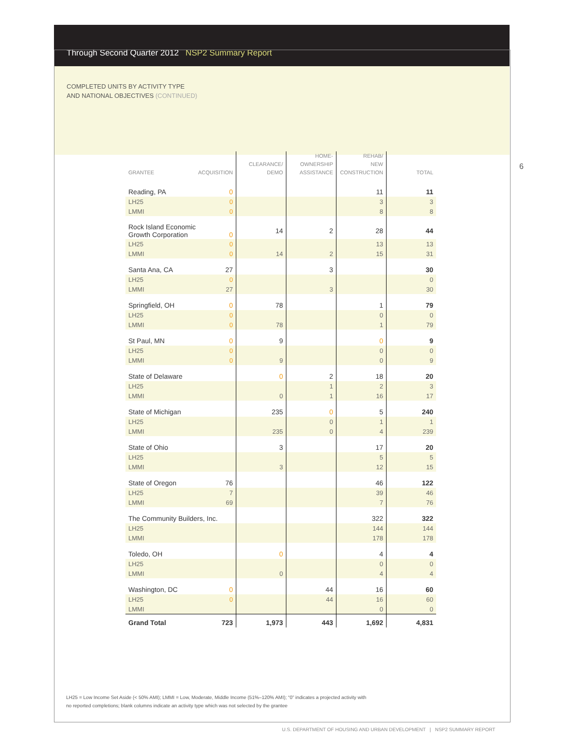Through Second Quarter 2012 NSP2 Summary Report
COMPLETED UNITS BY ACTIVITY TYPE
AND NATIONAL OBJECTIVES (CONTINUED)
6
| GRANTEE ACQUISITION | CLEARANCE/ DEMO | HOME- OWNERSHIP ASSISTANCE | REHAB/ NEW CONSTRUCTION | TOTAL |
| --- | --- | --- | --- | --- |
| Reading, PA 0 | | | 11 | 11 |
| LH25 0 | | | 3 | 3 |
| LMMI 0 | | | 8 | 8 |
| Rock Island Economic Growth Corporation 0 | 14 | 2 | 28 | 44 |
| LH25 0 | | | 13 | 13 |
| LMMI 0 | 14 | 2 | 15 | 31 |
| Santa Ana, CA 27 | | 3 | | 30 |
| LH25 0 | | | | 0 |
| LMMI 27 | | 3 | | 30 |
| Springfield, OH 0 | 78 | | 1 | 79 |
| LH25 0 | | | 0 | 0 |
| LMMI 0 | 78 | | 1 | 79 |
| St Paul, MN 0 | 9 | | 0 | 9 |
| LH25 0 | | | 0 | 0 |
| LMMI 0 | 9 | | 0 | 9 |
| State of Delaware | 0 | 2 | 18 | 20 |
| LH25 | | 1 | 2 | 3 |
| LMMI | 0 | 1 | 16 | 17 |
| State of Michigan | 235 | 0 | 5 | 240 |
| LH25 | | 0 | 1 | 1 |
| LMMI | 235 | 0 | 4 | 239 |
| State of Ohio | 3 | | 17 | 20 |
| LH25 | | | 5 | 5 |
| LMMI | 3 | | 12 | 15 |
| State of Oregon 76 | | | 46 | 122 |
| LH25 7 | | | 39 | 46 |
| LMMI 69 | | | 7 | 76 |
| The Community Builders, Inc. | | | 322 | 322 |
| LH25 | | | 144 | 144 |
| LMMI | | | 178 | 178 |
| Toledo, OH | 0 | | 4 | 4 |
| LH25 | | | 0 | 0 |
| LMMI | 0 | | 4 | 4 |
| Washington, DC 0 | | 44 | 16 | 60 |
| LH25 0 | | 44 | 16 | 60 |
| LMMI | | | 0 | 0 |
| Grand Total 723 | 1,973 | 443 | 1,692 | 4,831 |
LH25 = Low Income Set Aside (< 50% AMI); LMMI = Low, Moderate, Middle Income (51%–120% AMI); “0” indicates a projected activity with
no reported completions; blank columns indicate an activity type which was not selected by the grantee
U.S. DEPARTMENT OF HOUSING AND URBAN DEVELOPMENT | NSP2 SUMMARY REPORT